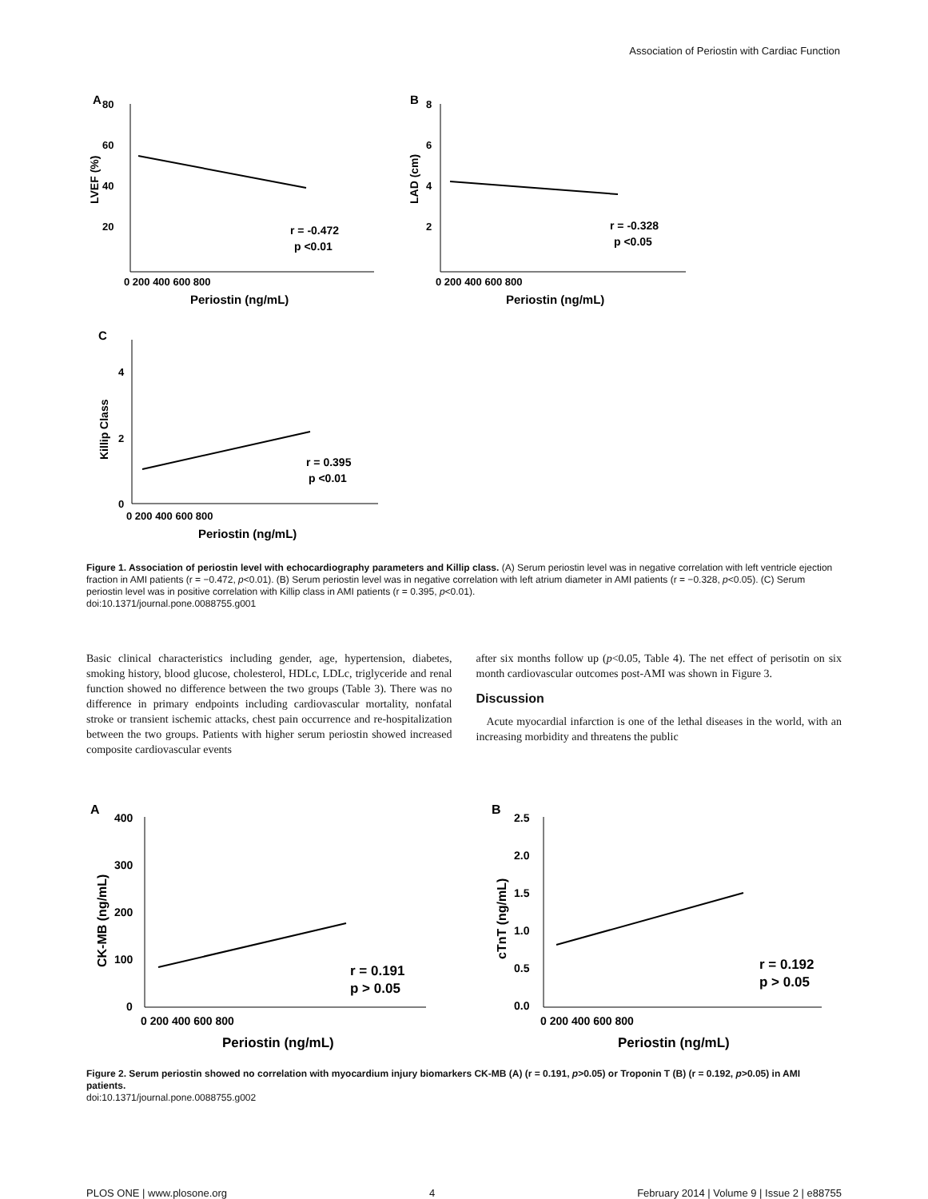Association of Periostin with Cardiac Function
A
80
60
40
20
0 200 400 600 800
Periostin (ng/mL)
LVEF (%)
r = -0.472
p <0.01
B
8
6
4
2
0 200 400 600 800
Periostin (ng/mL)
LAD (cm)
r = -0.328
p <0.05
C
0
4
2
0 200 400 600 800
Periostin (ng/mL)
Killip Class
r = 0.395
p <0.01
Figure 1. Association of periostin level with echocardiography parameters and Killip class. (A) Serum periostin level was in negative correlation with left ventricle ejection fraction in AMI patients (r = −0.472, p<0.01). (B) Serum periostin level was in negative correlation with left atrium diameter in AMI patients (r = −0.328, p<0.05). (C) Serum periostin level was in positive correlation with Killip class in AMI patients (r = 0.395, p<0.01).
doi:10.1371/journal.pone.0088755.g001
Basic clinical characteristics including gender, age, hypertension, diabetes, smoking history, blood glucose, cholesterol, HDLc, LDLc, triglyceride and renal function showed no difference between the two groups (Table 3). There was no difference in primary endpoints including cardiovascular mortality, nonfatal stroke or transient ischemic attacks, chest pain occurrence and re-hospitalization between the two groups. Patients with higher serum periostin showed increased composite cardiovascular events
after six months follow up (p<0.05, Table 4). The net effect of perisotin on six month cardiovascular outcomes post-AMI was shown in Figure 3.
Discussion
Acute myocardial infarction is one of the lethal diseases in the world, with an increasing morbidity and threatens the public
A
400
300
200
100
0
0 200 400 600 800
Periostin (ng/mL)
CK-MB (ng/mL)
r = 0.191
p > 0.05
B
2.5
2.0
1.5
1.0
0.5
0.0
0 200 400 600 800
Periostin (ng/mL)
cTnT (ng/mL)
r = 0.192
p > 0.05
Figure 2. Serum periostin showed no correlation with myocardium injury biomarkers CK-MB (A) (r = 0.191, p>0.05) or Troponin T (B) (r = 0.192, p>0.05) in AMI patients.
doi:10.1371/journal.pone.0088755.g002
PLOS ONE | www.plosone.org 4 February 2014 | Volume 9 | Issue 2 | e88755